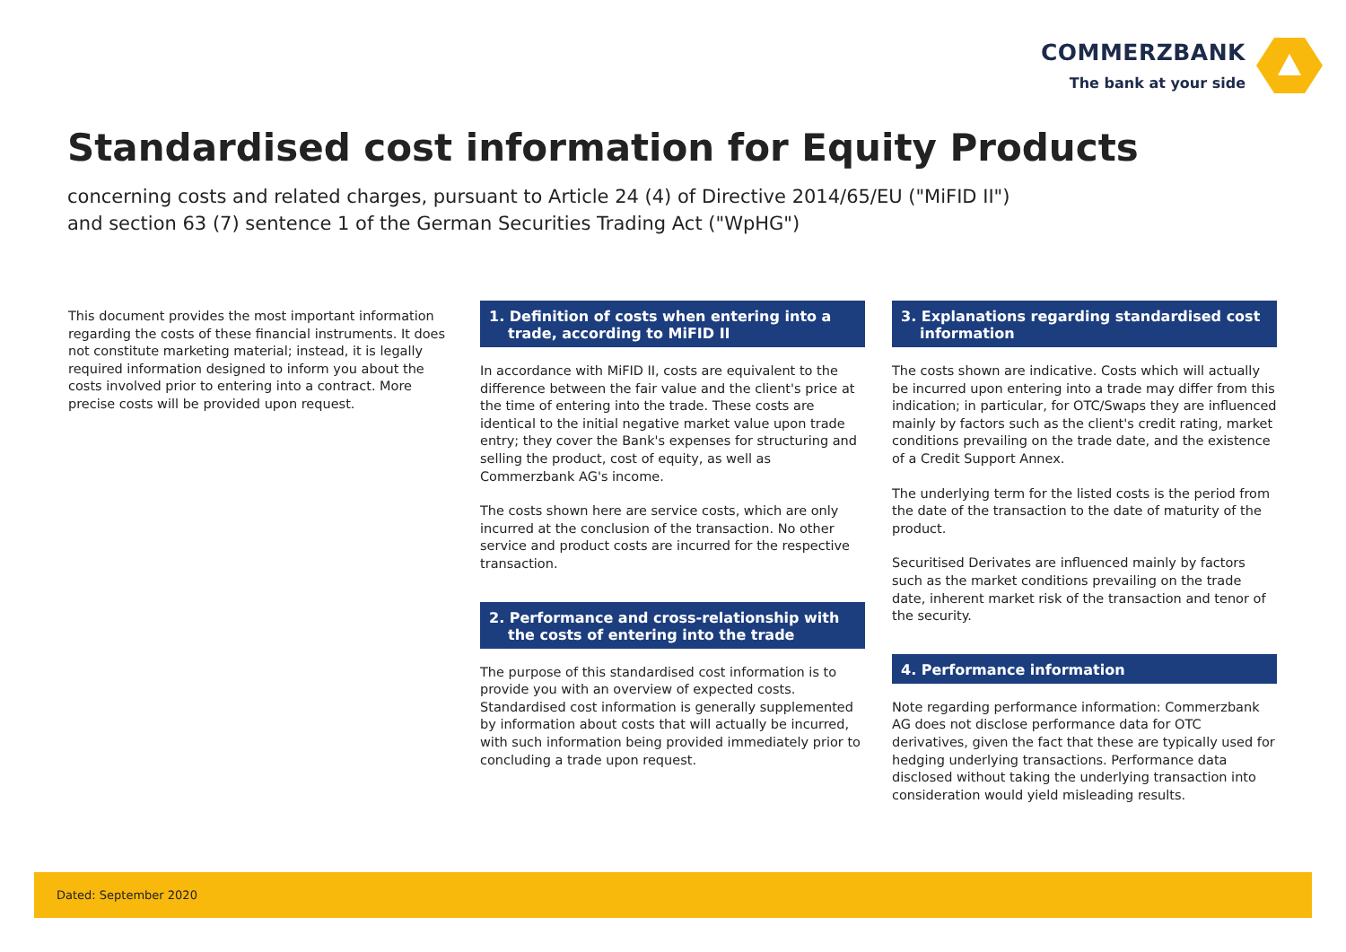COMMERZBANK
The bank at your side
Standardised cost information for Equity Products
concerning costs and related charges, pursuant to Article 24 (4) of Directive 2014/65/EU ("MiFID II")
and section 63 (7) sentence 1 of the German Securities Trading Act ("WpHG")
This document provides the most important information regarding the costs of these financial instruments. It does not constitute marketing material; instead, it is legally required information designed to inform you about the costs involved prior to entering into a contract. More precise costs will be provided upon request.
1. Definition of costs when entering into a trade, according to MiFID II
In accordance with MiFID II, costs are equivalent to the difference between the fair value and the client's price at the time of entering into the trade. These costs are identical to the initial negative market value upon trade entry; they cover the Bank's expenses for structuring and selling the product, cost of equity, as well as Commerzbank AG's income.
The costs shown here are service costs, which are only incurred at the conclusion of the transaction. No other service and product costs are incurred for the respective transaction.
2. Performance and cross-relationship with the costs of entering into the trade
The purpose of this standardised cost information is to provide you with an overview of expected costs. Standardised cost information is generally supplemented by information about costs that will actually be incurred, with such information being provided immediately prior to concluding a trade upon request.
3. Explanations regarding standardised cost information
The costs shown are indicative. Costs which will actually be incurred upon entering into a trade may differ from this indication; in particular, for OTC/Swaps they are influenced mainly by factors such as the client's credit rating, market conditions prevailing on the trade date, and the existence of a Credit Support Annex.
The underlying term for the listed costs is the period from the date of the transaction to the date of maturity of the product.
Securitised Derivates are influenced mainly by factors such as the market conditions prevailing on the trade date, inherent market risk of the transaction and tenor of the security.
4. Performance information
Note regarding performance information: Commerzbank AG does not disclose performance data for OTC derivatives, given the fact that these are typically used for hedging underlying transactions. Performance data disclosed without taking the underlying transaction into consideration would yield misleading results.
Dated: September 2020